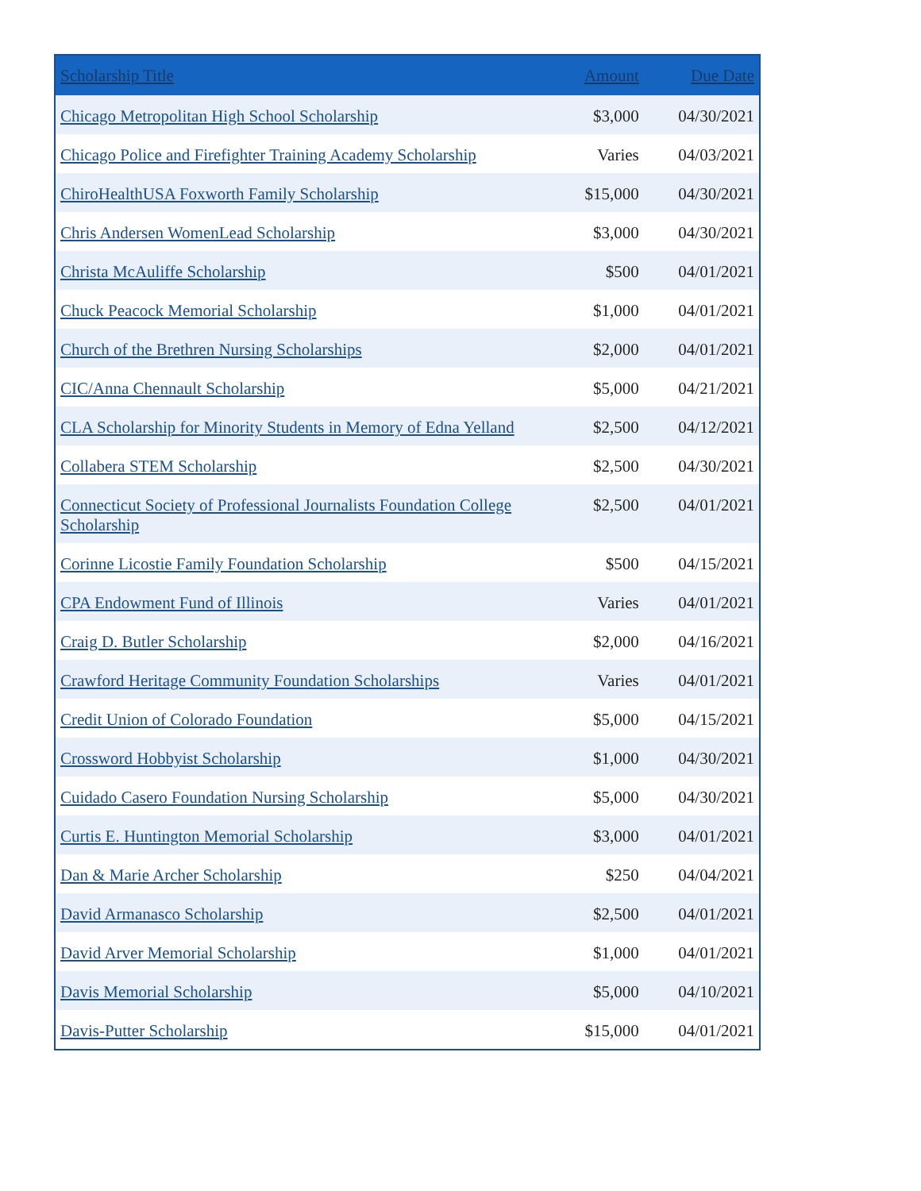| Scholarship Title | Amount | Due Date |
| --- | --- | --- |
| Chicago Metropolitan High School Scholarship | $3,000 | 04/30/2021 |
| Chicago Police and Firefighter Training Academy Scholarship | Varies | 04/03/2021 |
| ChiroHealthUSA Foxworth Family Scholarship | $15,000 | 04/30/2021 |
| Chris Andersen WomenLead Scholarship | $3,000 | 04/30/2021 |
| Christa McAuliffe Scholarship | $500 | 04/01/2021 |
| Chuck Peacock Memorial Scholarship | $1,000 | 04/01/2021 |
| Church of the Brethren Nursing Scholarships | $2,000 | 04/01/2021 |
| CIC/Anna Chennault Scholarship | $5,000 | 04/21/2021 |
| CLA Scholarship for Minority Students in Memory of Edna Yelland | $2,500 | 04/12/2021 |
| Collabera STEM Scholarship | $2,500 | 04/30/2021 |
| Connecticut Society of Professional Journalists Foundation College Scholarship | $2,500 | 04/01/2021 |
| Corinne Licostie Family Foundation Scholarship | $500 | 04/15/2021 |
| CPA Endowment Fund of Illinois | Varies | 04/01/2021 |
| Craig D. Butler Scholarship | $2,000 | 04/16/2021 |
| Crawford Heritage Community Foundation Scholarships | Varies | 04/01/2021 |
| Credit Union of Colorado Foundation | $5,000 | 04/15/2021 |
| Crossword Hobbyist Scholarship | $1,000 | 04/30/2021 |
| Cuidado Casero Foundation Nursing Scholarship | $5,000 | 04/30/2021 |
| Curtis E. Huntington Memorial Scholarship | $3,000 | 04/01/2021 |
| Dan & Marie Archer Scholarship | $250 | 04/04/2021 |
| David Armanasco Scholarship | $2,500 | 04/01/2021 |
| David Arver Memorial Scholarship | $1,000 | 04/01/2021 |
| Davis Memorial Scholarship | $5,000 | 04/10/2021 |
| Davis-Putter Scholarship | $15,000 | 04/01/2021 |